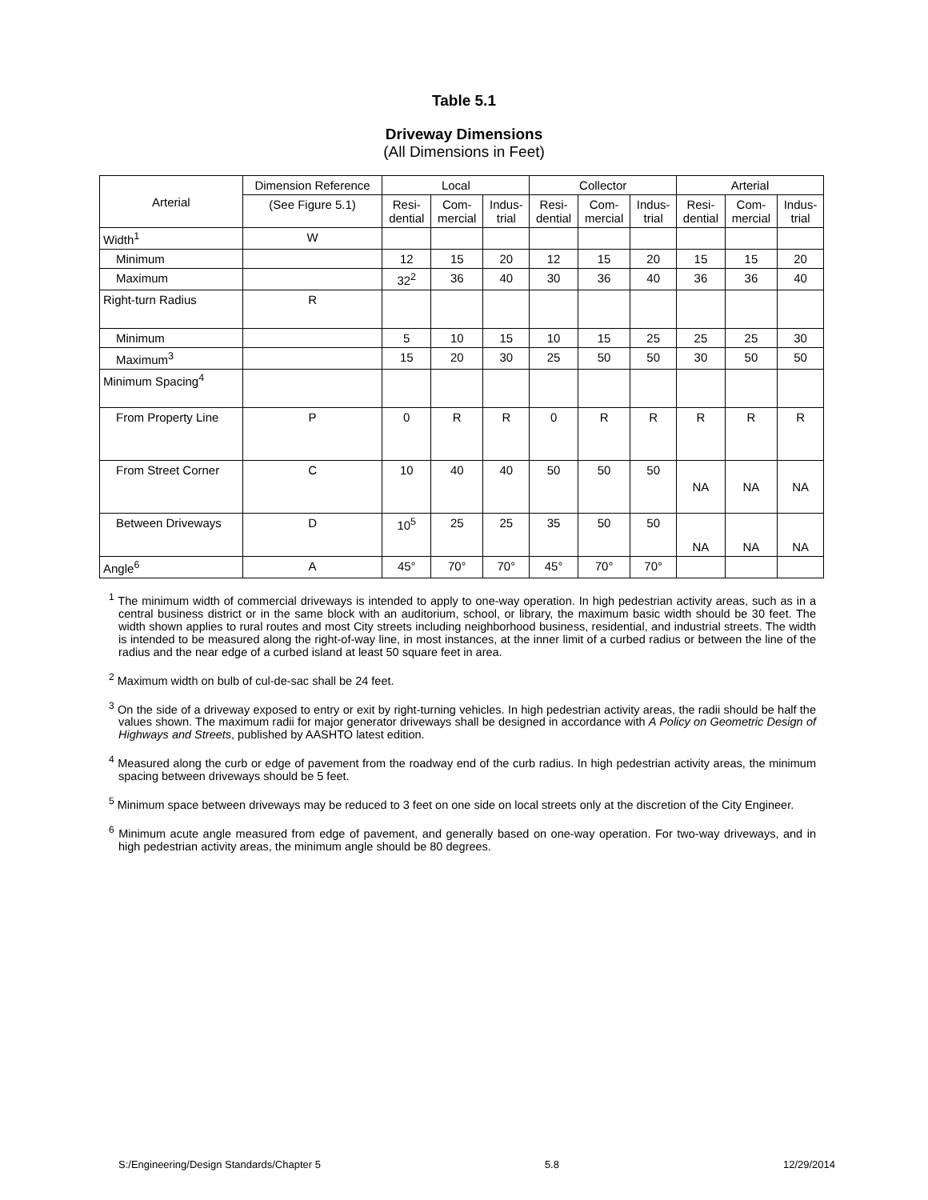Table 5.1
Driveway Dimensions
(All Dimensions in Feet)
| Arterial | Dimension Reference | Local | | | Collector | | | Arterial | | |
| --- | --- | --- | --- | --- | --- | --- | --- | --- | --- | --- |
| | (See Figure 5.1) | Resi- dential | Com- mercial | Indus- trial | Resi- dential | Com- mercial | Indus- trial | Resi- dential | Com- mercial | Indus- trial |
| Width<sup>1</sup> | W | | | | | | | | | |
| Minimum | | 12 | 15 | 20 | 12 | 15 | 20 | 15 | 15 | 20 |
| Maximum | | 32<sup>2</sup> | 36 | 40 | 30 | 36 | 40 | 36 | 36 | 40 |
| Right-turn Radius | R | | | | | | | | | |
| Minimum | | 5 | 10 | 15 | 10 | 15 | 25 | 25 | 25 | 30 |
| Maximum<sup>3</sup> | | 15 | 20 | 30 | 25 | 50 | 50 | 30 | 50 | 50 |
| Minimum Spacing<sup>4</sup> | | | | | | | | | | |
| From Property Line | P | 0 | R | R | 0 | R | R | R | R | R |
| From Street Corner | C | 10 | 40 | 40 | 50 | 50 | 50 | NA | NA | NA |
| Between Driveways | D | 10<sup>5</sup> | 25 | 25 | 35 | 50 | 50 | NA | NA | NA |
| Angle<sup>6</sup> | A | 45° | 70° | 70° | 45° | 70° | 70° | | | |
<sup>1</sup> The minimum width of commercial driveways is intended to apply to one-way operation. In high pedestrian activity areas, such as in a central business district or in the same block with an auditorium, school, or library, the maximum basic width should be 30 feet. The width shown applies to rural routes and most City streets including neighborhood business, residential, and industrial streets. The width is intended to be measured along the right-of-way line, in most instances, at the inner limit of a curbed radius or between the line of the radius and the near edge of a curbed island at least 50 square feet in area.
<sup>2</sup> Maximum width on bulb of cul-de-sac shall be 24 feet.
<sup>3</sup> On the side of a driveway exposed to entry or exit by right-turning vehicles. In high pedestrian activity areas, the radii should be half the values shown. The maximum radii for major generator driveways shall be designed in accordance with A Policy on Geometric Design of Highways and Streets, published by AASHTO latest edition.
<sup>4</sup> Measured along the curb or edge of pavement from the roadway end of the curb radius. In high pedestrian activity areas, the minimum spacing between driveways should be 5 feet.
<sup>5</sup> Minimum space between driveways may be reduced to 3 feet on one side on local streets only at the discretion of the City Engineer.
<sup>6</sup> Minimum acute angle measured from edge of pavement, and generally based on one-way operation. For two-way driveways, and in high pedestrian activity areas, the minimum angle should be 80 degrees.
S:/Engineering/Design Standards/Chapter 5 5.8 12/29/2014